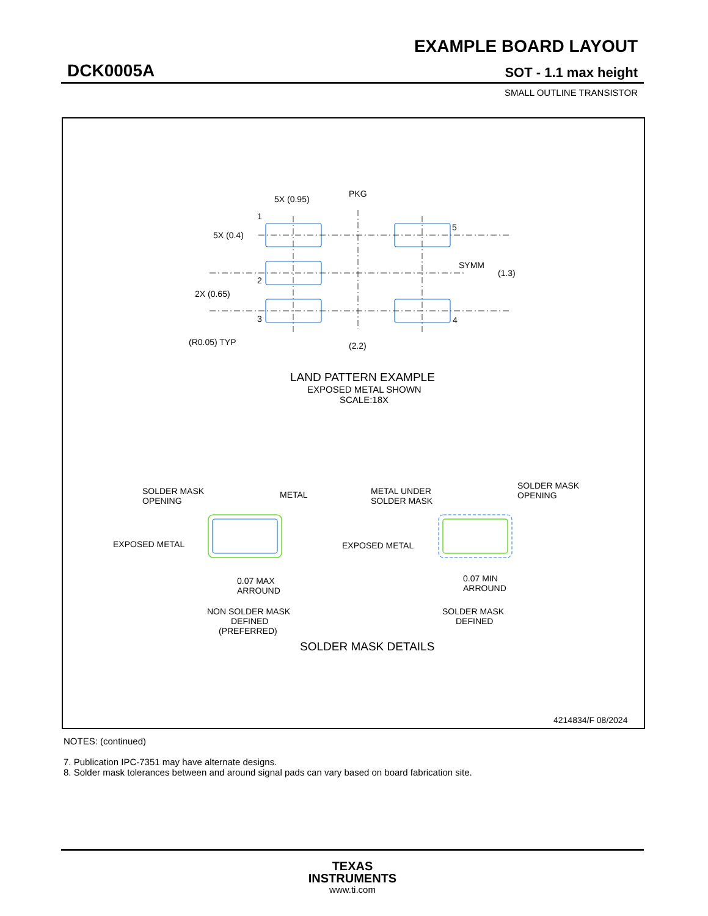EXAMPLE BOARD LAYOUT
DCK0005A SOT - 1.1 max height
SMALL OUTLINE TRANSISTOR
5X (0.95)
PKG
1
5
5X (0.4)
SYMM
(1.3)
2
2X (0.65)
3
4
(R0.05) TYP
(2.2)
LAND PATTERN EXAMPLE
EXPOSED METAL SHOWN
SCALE:18X
SOLDER MASK
OPENING
METAL
EXPOSED METAL
0.07 MAX
ARROUND
NON SOLDER MASK
DEFINED
(PREFERRED)
METAL UNDER
SOLDER MASK
SOLDER MASK
OPENING
EXPOSED METAL
0.07 MIN
ARROUND
SOLDER MASK
DEFINED
SOLDER MASK DETAILS
4214834/F 08/2024
NOTES: (continued)
7. Publication IPC-7351 may have alternate designs.
8. Solder mask tolerances between and around signal pads can vary based on board fabrication site.
TEXAS
INSTRUMENTS
www.ti.com